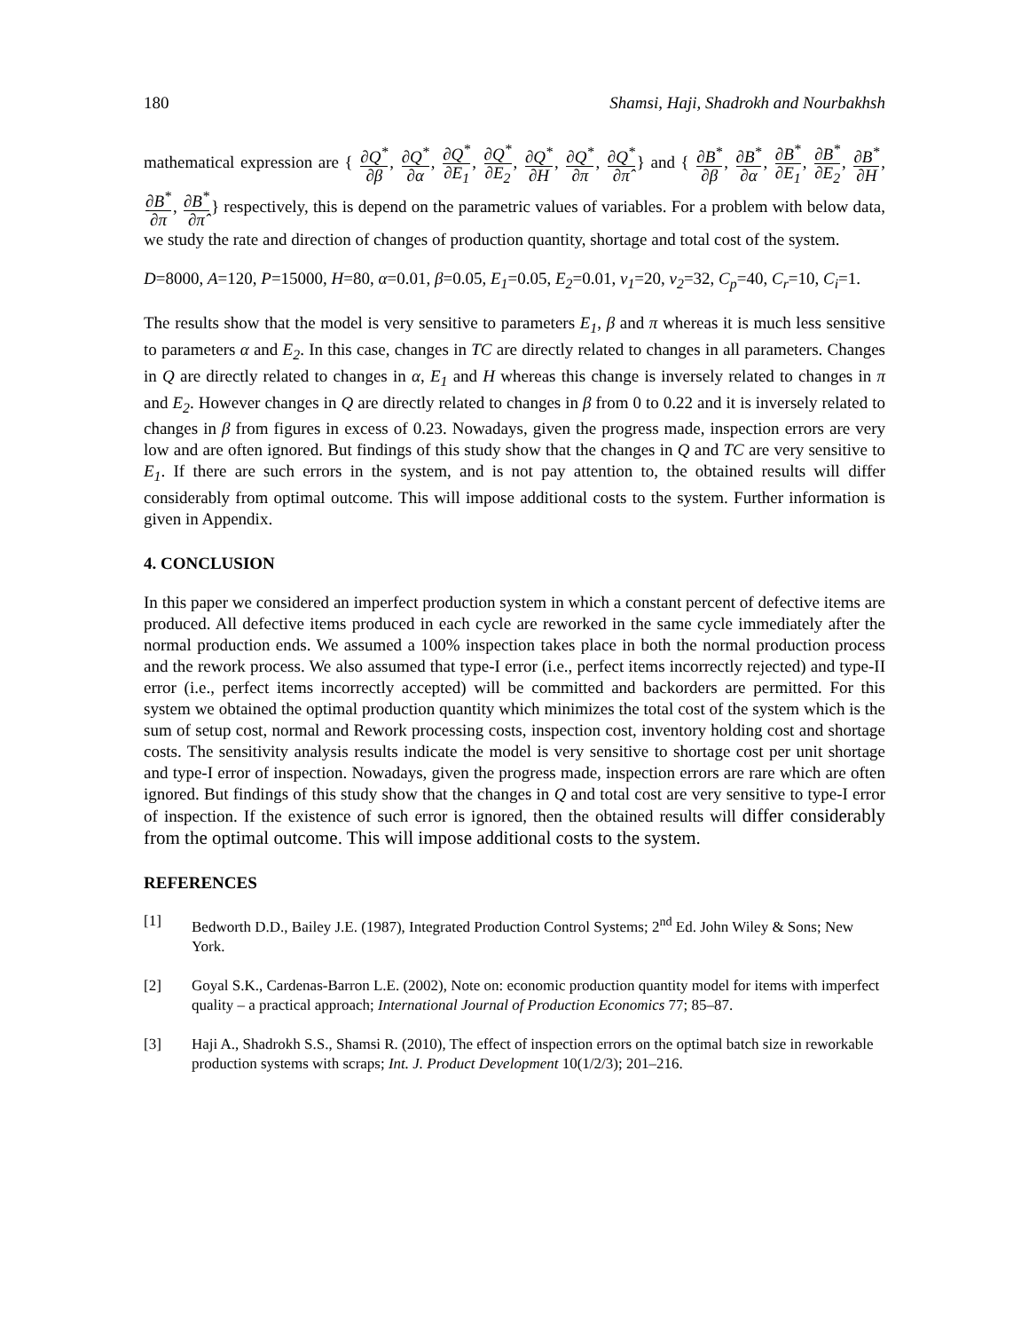180 Shamsi, Haji, Shadrokh and Nourbakhsh
mathematical expression are { ∂Q<sup>*</sup> ∂β, ∂Q<sup>*</sup> ∂α, ∂Q<sup>*</sup> ∂E<sub>1</sub>, ∂Q<sup>*</sup> ∂E<sub>2</sub>, ∂Q<sup>*</sup> ∂H, ∂Q<sup>*</sup> ∂π, ∂Q<sup>*</sup> ∂π̂} and { ∂B<sup>*</sup> ∂β, ∂B<sup>*</sup> ∂α, ∂B<sup>*</sup> ∂E<sub>1</sub>, ∂B<sup>*</sup> ∂E<sub>2</sub>, ∂B<sup>*</sup> ∂H, ∂B<sup>*</sup> ∂π, ∂B<sup>*</sup> ∂π̂} respectively, this is depend on the parametric values of variables. For a problem with below data, we study the rate and direction of changes of production quantity, shortage and total cost of the system.
D=8000, A=120, P=15000, H=80, α=0.01, β=0.05, E<sub>1</sub>=0.05, E<sub>2</sub>=0.01, v<sub>1</sub>=20, v<sub>2</sub>=32, C<sub>p</sub>=40, C<sub>r</sub>=10, C<sub>i</sub>=1.
The results show that the model is very sensitive to parameters E<sub>1</sub>, β and π whereas it is much less sensitive to parameters α and E<sub>2</sub>. In this case, changes in TC are directly related to changes in all parameters. Changes in Q are directly related to changes in α, E<sub>1</sub> and H whereas this change is inversely related to changes in π and E<sub>2</sub>. However changes in Q are directly related to changes in β from 0 to 0.22 and it is inversely related to changes in β from figures in excess of 0.23. Nowadays, given the progress made, inspection errors are very low and are often ignored. But findings of this study show that the changes in Q and TC are very sensitive to E<sub>1</sub>. If there are such errors in the system, and is not pay attention to, the obtained results will differ considerably from optimal outcome. This will impose additional costs to the system. Further information is given in Appendix.
4. CONCLUSION
In this paper we considered an imperfect production system in which a constant percent of defective items are produced. All defective items produced in each cycle are reworked in the same cycle immediately after the normal production ends. We assumed a 100% inspection takes place in both the normal production process and the rework process. We also assumed that type-I error (i.e., perfect items incorrectly rejected) and type-II error (i.e., perfect items incorrectly accepted) will be committed and backorders are permitted. For this system we obtained the optimal production quantity which minimizes the total cost of the system which is the sum of setup cost, normal and Rework processing costs, inspection cost, inventory holding cost and shortage costs. The sensitivity analysis results indicate the model is very sensitive to shortage cost per unit shortage and type-I error of inspection. Nowadays, given the progress made, inspection errors are rare which are often ignored. But findings of this study show that the changes in Q and total cost are very sensitive to type-I error of inspection. If the existence of such error is ignored, then the obtained results will differ considerably from the optimal outcome. This will impose additional costs to the system.
REFERENCES
[1] Bedworth D.D., Bailey J.E. (1987), Integrated Production Control Systems; 2<sup>nd</sup> Ed. John Wiley & Sons; New York.
[2] Goyal S.K., Cardenas-Barron L.E. (2002), Note on: economic production quantity model for items with imperfect quality – a practical approach; International Journal of Production Economics 77; 85–87.
[3] Haji A., Shadrokh S.S., Shamsi R. (2010), The effect of inspection errors on the optimal batch size in reworkable production systems with scraps; Int. J. Product Development 10(1/2/3); 201–216.